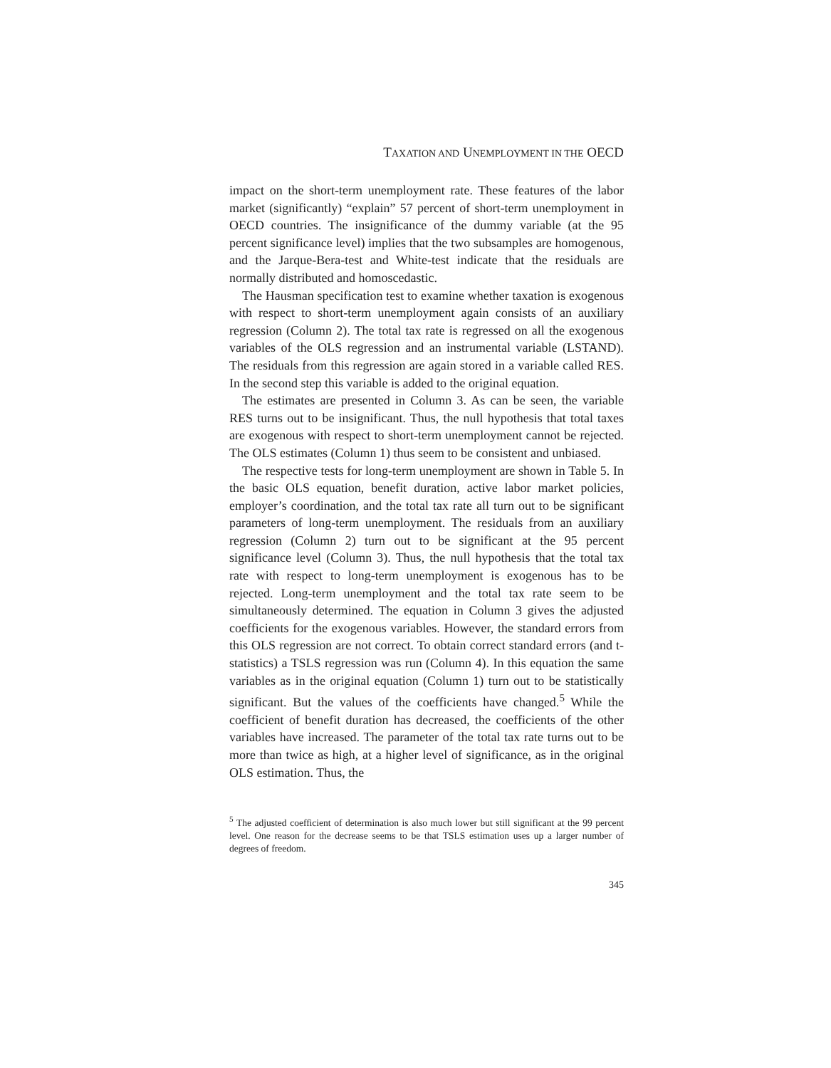TAXATION AND UNEMPLOYMENT IN THE OECD
impact on the short-term unemployment rate. These features of the labor market (significantly) “explain” 57 percent of short-term unemployment in OECD countries. The insignificance of the dummy variable (at the 95 percent significance level) implies that the two subsamples are homogenous, and the Jarque-Bera-test and White-test indicate that the residuals are normally distributed and homoscedastic.
The Hausman specification test to examine whether taxation is exogenous with respect to short-term unemployment again consists of an auxiliary regression (Column 2). The total tax rate is regressed on all the exogenous variables of the OLS regression and an instrumental variable (LSTAND). The residuals from this regression are again stored in a variable called RES. In the second step this variable is added to the original equation.
The estimates are presented in Column 3. As can be seen, the variable RES turns out to be insignificant. Thus, the null hypothesis that total taxes are exogenous with respect to short-term unemployment cannot be rejected. The OLS estimates (Column 1) thus seem to be consistent and unbiased.
The respective tests for long-term unemployment are shown in Table 5. In the basic OLS equation, benefit duration, active labor market policies, employer’s coordination, and the total tax rate all turn out to be significant parameters of long-term unemployment. The residuals from an auxiliary regression (Column 2) turn out to be significant at the 95 percent significance level (Column 3). Thus, the null hypothesis that the total tax rate with respect to long-term unemployment is exogenous has to be rejected. Long-term unemployment and the total tax rate seem to be simultaneously determined. The equation in Column 3 gives the adjusted coefficients for the exogenous variables. However, the standard errors from this OLS regression are not correct. To obtain correct standard errors (and t-statistics) a TSLS regression was run (Column 4). In this equation the same variables as in the original equation (Column 1) turn out to be statistically significant. But the values of the coefficients have changed.<sup>5</sup> While the coefficient of benefit duration has decreased, the coefficients of the other variables have increased. The parameter of the total tax rate turns out to be more than twice as high, at a higher level of significance, as in the original OLS estimation. Thus, the
<sup>5</sup> The adjusted coefficient of determination is also much lower but still significant at the 99 percent level. One reason for the decrease seems to be that TSLS estimation uses up a larger number of degrees of freedom.
345